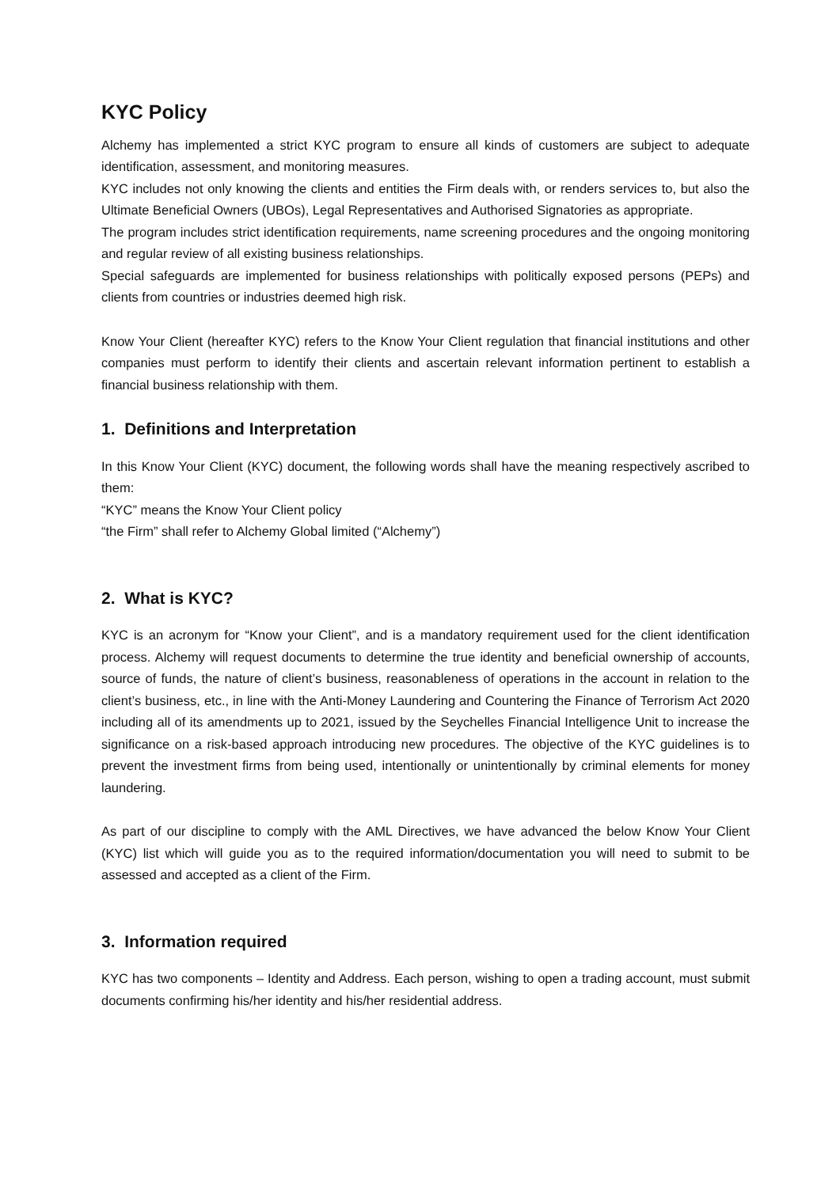KYC Policy
Alchemy has implemented a strict KYC program to ensure all kinds of customers are subject to adequate identification, assessment, and monitoring measures.
KYC includes not only knowing the clients and entities the Firm deals with, or renders services to, but also the Ultimate Beneficial Owners (UBOs), Legal Representatives and Authorised Signatories as appropriate.
The program includes strict identification requirements, name screening procedures and the ongoing monitoring and regular review of all existing business relationships.
Special safeguards are implemented for business relationships with politically exposed persons (PEPs) and clients from countries or industries deemed high risk.
Know Your Client (hereafter KYC) refers to the Know Your Client regulation that financial institutions and other companies must perform to identify their clients and ascertain relevant information pertinent to establish a financial business relationship with them.
1. Definitions and Interpretation
In this Know Your Client (KYC) document, the following words shall have the meaning respectively ascribed to them:
“KYC” means the Know Your Client policy
“the Firm” shall refer to Alchemy Global limited (“Alchemy”)
2. What is KYC?
KYC is an acronym for “Know your Client”, and is a mandatory requirement used for the client identification process. Alchemy will request documents to determine the true identity and beneficial ownership of accounts, source of funds, the nature of client’s business, reasonableness of operations in the account in relation to the client’s business, etc., in line with the Anti-Money Laundering and Countering the Finance of Terrorism Act 2020 including all of its amendments up to 2021, issued by the Seychelles Financial Intelligence Unit to increase the significance on a risk-based approach introducing new procedures. The objective of the KYC guidelines is to prevent the investment firms from being used, intentionally or unintentionally by criminal elements for money laundering.
As part of our discipline to comply with the AML Directives, we have advanced the below Know Your Client (KYC) list which will guide you as to the required information/documentation you will need to submit to be assessed and accepted as a client of the Firm.
3. Information required
KYC has two components – Identity and Address. Each person, wishing to open a trading account, must submit documents confirming his/her identity and his/her residential address.